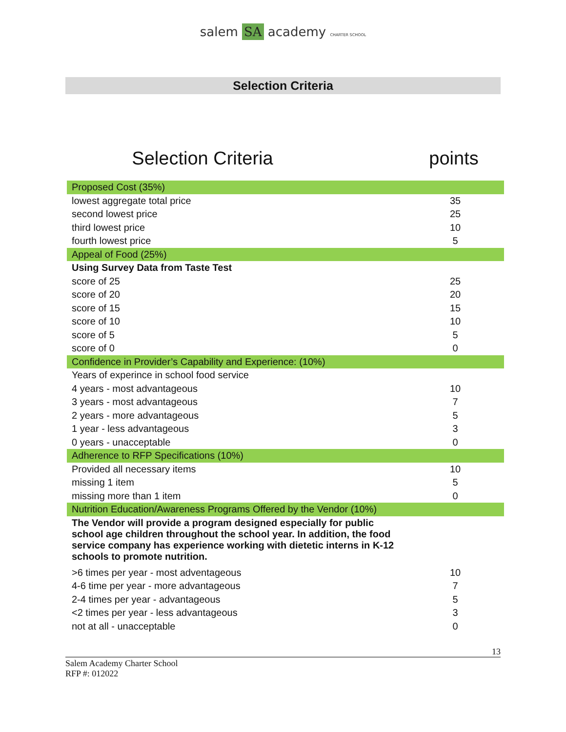salem SA academy CHARTER SCHOOL
Selection Criteria
Selection Criteria points
| Proposed Cost (35%) | |
| lowest aggregate total price | 35 |
| second lowest price | 25 |
| third lowest price | 10 |
| fourth lowest price | 5 |
| Appeal of Food (25%) | |
| Using Survey Data from Taste Test | |
| score of 25 | 25 |
| score of 20 | 20 |
| score of 15 | 15 |
| score of 10 | 10 |
| score of 5 | 5 |
| score of 0 | 0 |
| Confidence in Provider’s Capability and Experience: (10%) | |
| Years of experince in school food service | |
| 4 years - most advantageous | 10 |
| 3 years - most advantageous | 7 |
| 2 years - more advantageous | 5 |
| 1 year - less advantageous | 3 |
| 0 years - unacceptable | 0 |
| Adherence to RFP Specifications (10%) | |
| Provided all necessary items | 10 |
| missing 1 item | 5 |
| missing more than 1 item | 0 |
| Nutrition Education/Awareness Programs Offered by the Vendor (10%) | |
| The Vendor will provide a program designed especially for public school age children throughout the school year. In addition, the food service company has experience working with dietetic interns in K-12 schools to promote nutrition. | |
| >6 times per year - most adventageous | 10 |
| 4-6 time per year - more advantageous | 7 |
| 2-4 times per year - advantageous | 5 |
| <2 times per year - less advantageous | 3 |
| not at all - unacceptable | 0 |
13
Salem Academy Charter School
RFP #: 012022